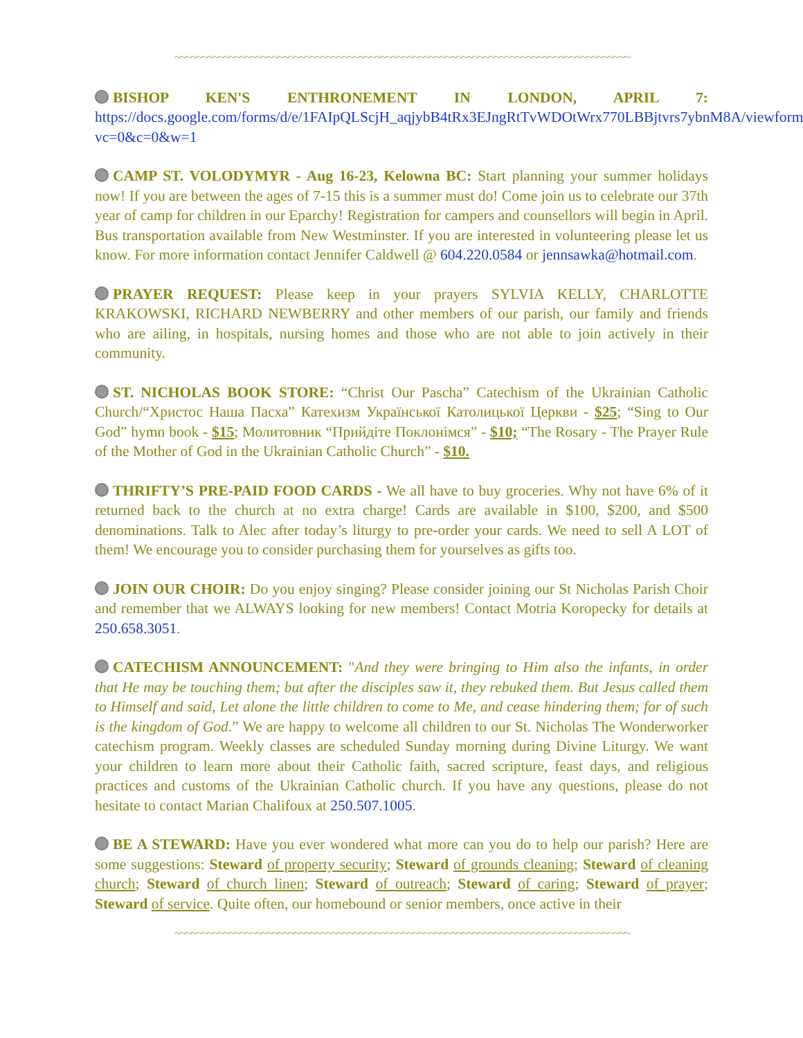~~~~~~~~~~~~~~~~~~~~~~~~~~~~~~~~~~~~~~~~~~~~~~~~~~~~~~~~~~~~~~~~~~~~~~~~~~~~~~~~~~~~
BISHOP KEN'S ENTHRONEMENT IN LONDON, APRIL 7: https://docs.google.com/forms/d/e/1FAIpQLScjH_aqjybB4tRx3EJngRtTvWDOtWrx770LBBjtvrs7ybnM8A/viewform?vc=0&c=0&w=1
CAMP ST. VOLODYMYR - Aug 16-23, Kelowna BC: Start planning your summer holidays now! If you are between the ages of 7-15 this is a summer must do! Come join us to celebrate our 37th year of camp for children in our Eparchy! Registration for campers and counsellors will begin in April. Bus transportation available from New Westminster. If you are interested in volunteering please let us know. For more information contact Jennifer Caldwell @ 604.220.0584 or jennsawka@hotmail.com.
PRAYER REQUEST: Please keep in your prayers SYLVIA KELLY, CHARLOTTE KRAKOWSKI, RICHARD NEWBERRY and other members of our parish, our family and friends who are ailing, in hospitals, nursing homes and those who are not able to join actively in their community.
ST. NICHOLAS BOOK STORE: “Christ Our Pascha” Catechism of the Ukrainian Catholic Church/“Христос Наша Пасха” Катехизм Української Католицької Церкви - $25; “Sing to Our God” hymn book - $15; Молитовник “Прийдіте Поклонімся” - $10; “The Rosary - The Prayer Rule of the Mother of God in the Ukrainian Catholic Church” - $10.
THRIFTY’S PRE-PAID FOOD CARDS - We all have to buy groceries. Why not have 6% of it returned back to the church at no extra charge! Cards are available in $100, $200, and $500 denominations. Talk to Alec after today’s liturgy to pre-order your cards. We need to sell A LOT of them! We encourage you to consider purchasing them for yourselves as gifts too.
JOIN OUR CHOIR: Do you enjoy singing? Please consider joining our St Nicholas Parish Choir and remember that we ALWAYS looking for new members! Contact Motria Koropecky for details at 250.658.3051.
CATECHISM ANNOUNCEMENT: "And they were bringing to Him also the infants, in order that He may be touching them; but after the disciples saw it, they rebuked them. But Jesus called them to Himself and said, Let alone the little children to come to Me, and cease hindering them; for of such is the kingdom of God.” We are happy to welcome all children to our St. Nicholas The Wonderworker catechism program. Weekly classes are scheduled Sunday morning during Divine Liturgy. We want your children to learn more about their Catholic faith, sacred scripture, feast days, and religious practices and customs of the Ukrainian Catholic church. If you have any questions, please do not hesitate to contact Marian Chalifoux at 250.507.1005.
BE A STEWARD: Have you ever wondered what more can you do to help our parish? Here are some suggestions: Steward of property security; Steward of grounds cleaning; Steward of cleaning church; Steward of church linen; Steward of outreach; Steward of caring; Steward of prayer; Steward of service. Quite often, our homebound or senior members, once active in their
~~~~~~~~~~~~~~~~~~~~~~~~~~~~~~~~~~~~~~~~~~~~~~~~~~~~~~~~~~~~~~~~~~~~~~~~~~~~~~~~~~~~